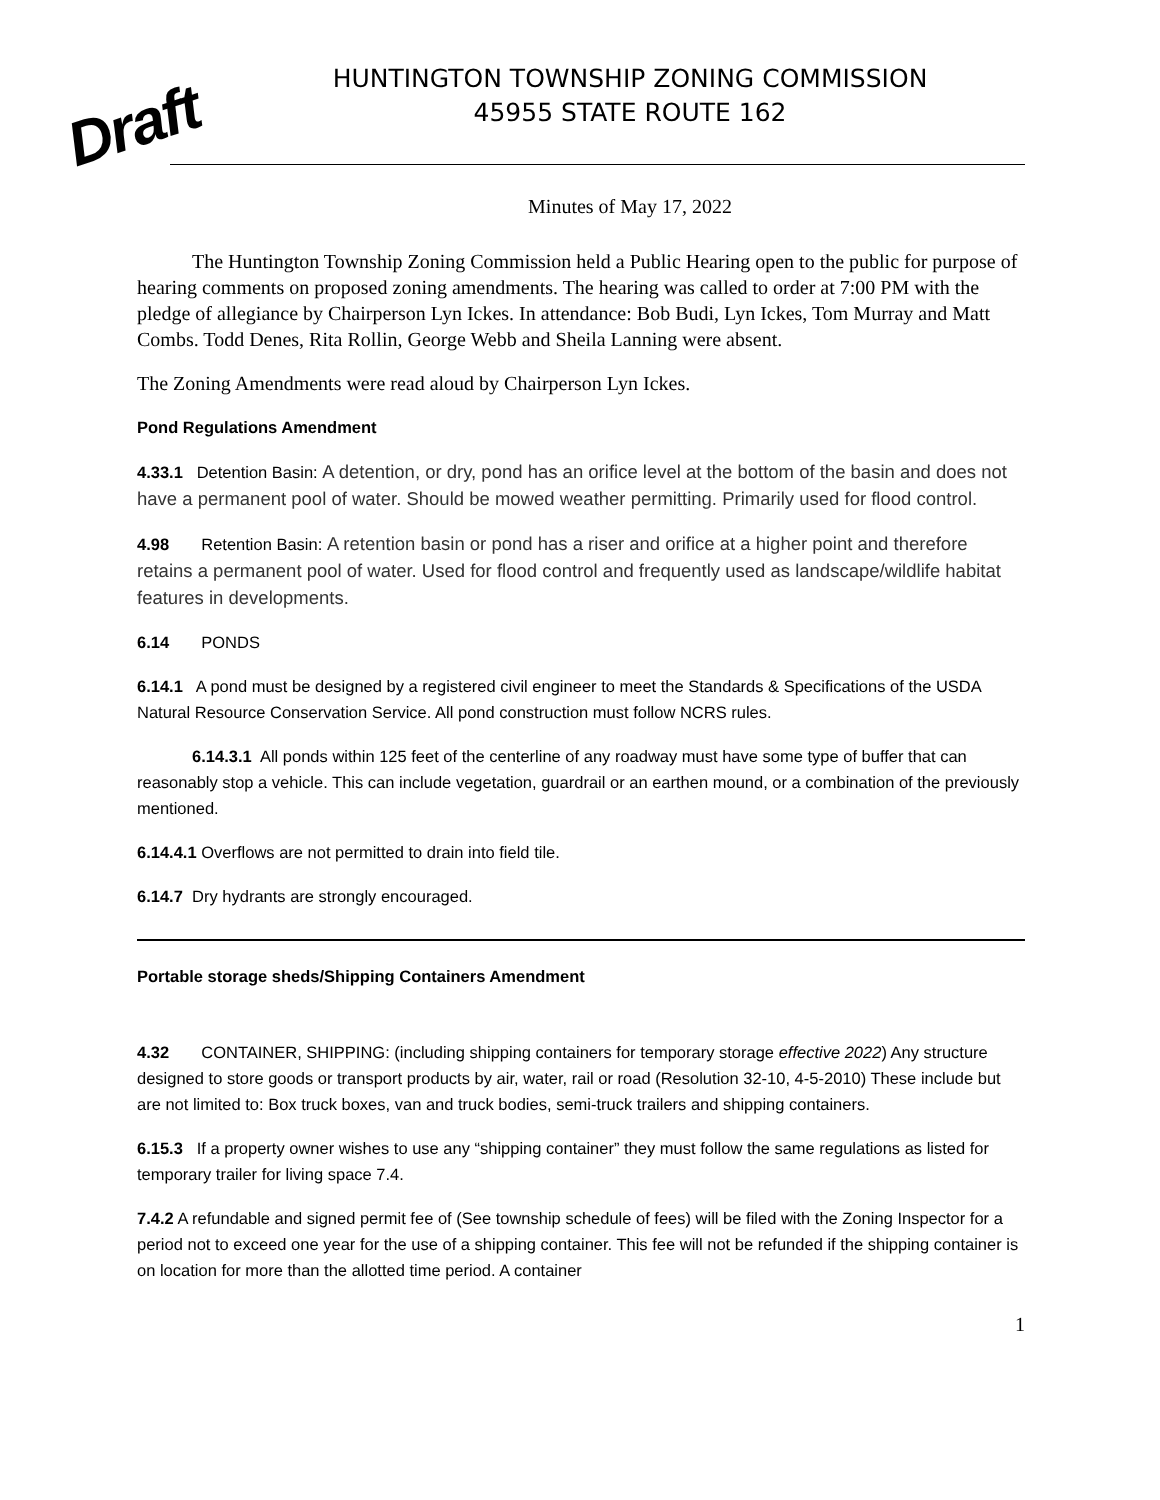Draft
HUNTINGTON TOWNSHIP ZONING COMMISSION
45955 STATE ROUTE 162
Minutes of May 17, 2022
The Huntington Township Zoning Commission held a Public Hearing open to the public for purpose of hearing comments on proposed zoning amendments. The hearing was called to order at 7:00 PM with the pledge of allegiance by Chairperson Lyn Ickes. In attendance: Bob Budi, Lyn Ickes, Tom Murray and Matt Combs. Todd Denes, Rita Rollin, George Webb and Sheila Lanning were absent.
The Zoning Amendments were read aloud by Chairperson Lyn Ickes.
Pond Regulations Amendment
4.33.1 Detention Basin: A detention, or dry, pond has an orifice level at the bottom of the basin and does not have a permanent pool of water. Should be mowed weather permitting. Primarily used for flood control.
4.98 Retention Basin: A retention basin or pond has a riser and orifice at a higher point and therefore retains a permanent pool of water. Used for flood control and frequently used as landscape/wildlife habitat features in developments.
6.14 PONDS
6.14.1 A pond must be designed by a registered civil engineer to meet the Standards & Specifications of the USDA Natural Resource Conservation Service. All pond construction must follow NCRS rules.
6.14.3.1 All ponds within 125 feet of the centerline of any roadway must have some type of buffer that can reasonably stop a vehicle. This can include vegetation, guardrail or an earthen mound, or a combination of the previously mentioned.
6.14.4.1 Overflows are not permitted to drain into field tile.
6.14.7 Dry hydrants are strongly encouraged.
Portable storage sheds/Shipping Containers Amendment
4.32 CONTAINER, SHIPPING: (including shipping containers for temporary storage effective 2022) Any structure designed to store goods or transport products by air, water, rail or road (Resolution 32-10, 4-5-2010) These include but are not limited to: Box truck boxes, van and truck bodies, semi-truck trailers and shipping containers.
6.15.3 If a property owner wishes to use any “shipping container” they must follow the same regulations as listed for temporary trailer for living space 7.4.
7.4.2 A refundable and signed permit fee of (See township schedule of fees) will be filed with the Zoning Inspector for a period not to exceed one year for the use of a shipping container. This fee will not be refunded if the shipping container is on location for more than the allotted time period. A container
1